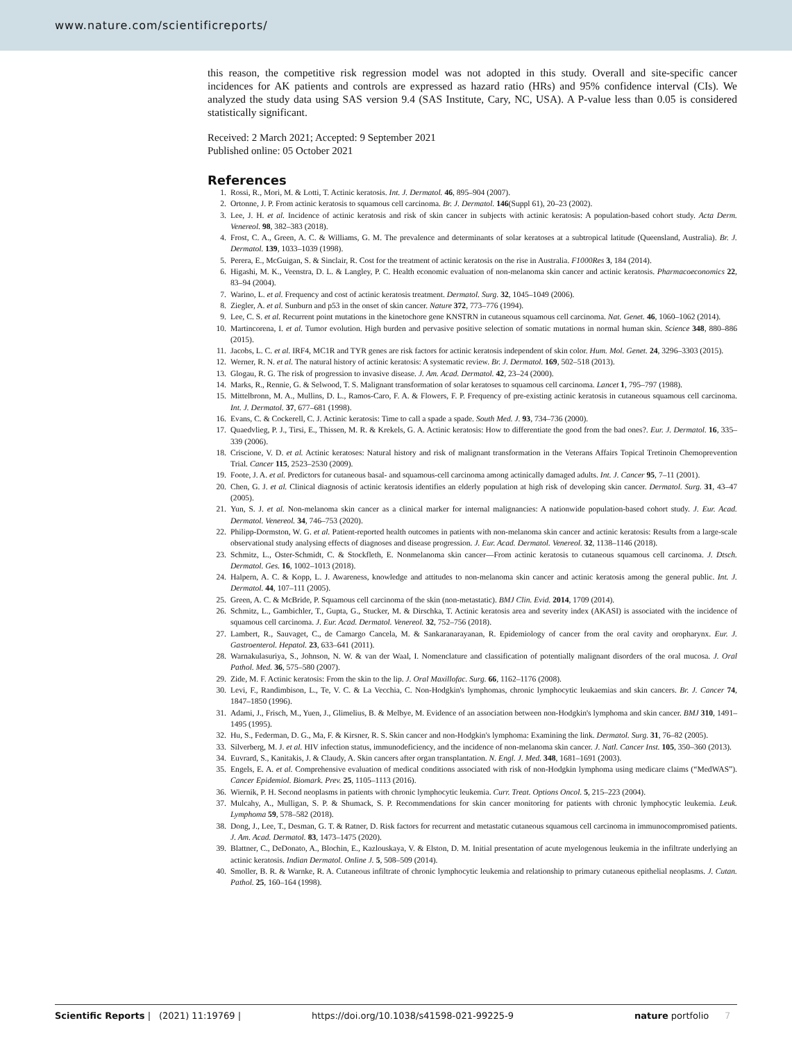www.nature.com/scientificreports/
this reason, the competitive risk regression model was not adopted in this study. Overall and site-specific cancer incidences for AK patients and controls are expressed as hazard ratio (HRs) and 95% confidence interval (CIs). We analyzed the study data using SAS version 9.4 (SAS Institute, Cary, NC, USA). A P-value less than 0.05 is considered statistically significant.
Received: 2 March 2021; Accepted: 9 September 2021
Published online: 05 October 2021
References
1. Rossi, R., Mori, M. & Lotti, T. Actinic keratosis. Int. J. Dermatol. 46, 895–904 (2007).
2. Ortonne, J. P. From actinic keratosis to squamous cell carcinoma. Br. J. Dermatol. 146(Suppl 61), 20–23 (2002).
3. Lee, J. H. et al. Incidence of actinic keratosis and risk of skin cancer in subjects with actinic keratosis: A population-based cohort study. Acta Derm. Venereol. 98, 382–383 (2018).
4. Frost, C. A., Green, A. C. & Williams, G. M. The prevalence and determinants of solar keratoses at a subtropical latitude (Queensland, Australia). Br. J. Dermatol. 139, 1033–1039 (1998).
5. Perera, E., McGuigan, S. & Sinclair, R. Cost for the treatment of actinic keratosis on the rise in Australia. F1000Res 3, 184 (2014).
6. Higashi, M. K., Veenstra, D. L. & Langley, P. C. Health economic evaluation of non-melanoma skin cancer and actinic keratosis. Pharmacoeconomics 22, 83–94 (2004).
7. Warino, L. et al. Frequency and cost of actinic keratosis treatment. Dermatol. Surg. 32, 1045–1049 (2006).
8. Ziegler, A. et al. Sunburn and p53 in the onset of skin cancer. Nature 372, 773–776 (1994).
9. Lee, C. S. et al. Recurrent point mutations in the kinetochore gene KNSTRN in cutaneous squamous cell carcinoma. Nat. Genet. 46, 1060–1062 (2014).
10. Martincorena, I. et al. Tumor evolution. High burden and pervasive positive selection of somatic mutations in normal human skin. Science 348, 880–886 (2015).
11. Jacobs, L. C. et al. IRF4, MC1R and TYR genes are risk factors for actinic keratosis independent of skin color. Hum. Mol. Genet. 24, 3296–3303 (2015).
12. Werner, R. N. et al. The natural history of actinic keratosis: A systematic review. Br. J. Dermatol. 169, 502–518 (2013).
13. Glogau, R. G. The risk of progression to invasive disease. J. Am. Acad. Dermatol. 42, 23–24 (2000).
14. Marks, R., Rennie, G. & Selwood, T. S. Malignant transformation of solar keratoses to squamous cell carcinoma. Lancet 1, 795–797 (1988).
15. Mittelbronn, M. A., Mullins, D. L., Ramos-Caro, F. A. & Flowers, F. P. Frequency of pre-existing actinic keratosis in cutaneous squamous cell carcinoma. Int. J. Dermatol. 37, 677–681 (1998).
16. Evans, C. & Cockerell, C. J. Actinic keratosis: Time to call a spade a spade. South Med. J. 93, 734–736 (2000).
17. Quaedvlieg, P. J., Tirsi, E., Thissen, M. R. & Krekels, G. A. Actinic keratosis: How to differentiate the good from the bad ones?. Eur. J. Dermatol. 16, 335–339 (2006).
18. Criscione, V. D. et al. Actinic keratoses: Natural history and risk of malignant transformation in the Veterans Affairs Topical Tretinoin Chemoprevention Trial. Cancer 115, 2523–2530 (2009).
19. Foote, J. A. et al. Predictors for cutaneous basal- and squamous-cell carcinoma among actinically damaged adults. Int. J. Cancer 95, 7–11 (2001).
20. Chen, G. J. et al. Clinical diagnosis of actinic keratosis identifies an elderly population at high risk of developing skin cancer. Dermatol. Surg. 31, 43–47 (2005).
21. Yun, S. J. et al. Non-melanoma skin cancer as a clinical marker for internal malignancies: A nationwide population-based cohort study. J. Eur. Acad. Dermatol. Venereol. 34, 746–753 (2020).
22. Philipp-Dormston, W. G. et al. Patient-reported health outcomes in patients with non-melanoma skin cancer and actinic keratosis: Results from a large-scale observational study analysing effects of diagnoses and disease progression. J. Eur. Acad. Dermatol. Venereol. 32, 1138–1146 (2018).
23. Schmitz, L., Oster-Schmidt, C. & Stockfleth, E. Nonmelanoma skin cancer—From actinic keratosis to cutaneous squamous cell carcinoma. J. Dtsch. Dermatol. Ges. 16, 1002–1013 (2018).
24. Halpern, A. C. & Kopp, L. J. Awareness, knowledge and attitudes to non-melanoma skin cancer and actinic keratosis among the general public. Int. J. Dermatol. 44, 107–111 (2005).
25. Green, A. C. & McBride, P. Squamous cell carcinoma of the skin (non-metastatic). BMJ Clin. Evid. 2014, 1709 (2014).
26. Schmitz, L., Gambichler, T., Gupta, G., Stucker, M. & Dirschka, T. Actinic keratosis area and severity index (AKASI) is associated with the incidence of squamous cell carcinoma. J. Eur. Acad. Dermatol. Venereol. 32, 752–756 (2018).
27. Lambert, R., Sauvaget, C., de Camargo Cancela, M. & Sankaranarayanan, R. Epidemiology of cancer from the oral cavity and oropharynx. Eur. J. Gastroenterol. Hepatol. 23, 633–641 (2011).
28. Warnakulasuriya, S., Johnson, N. W. & van der Waal, I. Nomenclature and classification of potentially malignant disorders of the oral mucosa. J. Oral Pathol. Med. 36, 575–580 (2007).
29. Zide, M. F. Actinic keratosis: From the skin to the lip. J. Oral Maxillofac. Surg. 66, 1162–1176 (2008).
30. Levi, F., Randimbison, L., Te, V. C. & La Vecchia, C. Non-Hodgkin's lymphomas, chronic lymphocytic leukaemias and skin cancers. Br. J. Cancer 74, 1847–1850 (1996).
31. Adami, J., Frisch, M., Yuen, J., Glimelius, B. & Melbye, M. Evidence of an association between non-Hodgkin's lymphoma and skin cancer. BMJ 310, 1491–1495 (1995).
32. Hu, S., Federman, D. G., Ma, F. & Kirsner, R. S. Skin cancer and non-Hodgkin's lymphoma: Examining the link. Dermatol. Surg. 31, 76–82 (2005).
33. Silverberg, M. J. et al. HIV infection status, immunodeficiency, and the incidence of non-melanoma skin cancer. J. Natl. Cancer Inst. 105, 350–360 (2013).
34. Euvrard, S., Kanitakis, J. & Claudy, A. Skin cancers after organ transplantation. N. Engl. J. Med. 348, 1681–1691 (2003).
35. Engels, E. A. et al. Comprehensive evaluation of medical conditions associated with risk of non-Hodgkin lymphoma using medicare claims (“MedWAS”). Cancer Epidemiol. Biomark. Prev. 25, 1105–1113 (2016).
36. Wiernik, P. H. Second neoplasms in patients with chronic lymphocytic leukemia. Curr. Treat. Options Oncol. 5, 215–223 (2004).
37. Mulcahy, A., Mulligan, S. P. & Shumack, S. P. Recommendations for skin cancer monitoring for patients with chronic lymphocytic leukemia. Leuk. Lymphoma 59, 578–582 (2018).
38. Dong, J., Lee, T., Desman, G. T. & Ratner, D. Risk factors for recurrent and metastatic cutaneous squamous cell carcinoma in immunocompromised patients. J. Am. Acad. Dermatol. 83, 1473–1475 (2020).
39. Blattner, C., DeDonato, A., Blochin, E., Kazlouskaya, V. & Elston, D. M. Initial presentation of acute myelogenous leukemia in the infiltrate underlying an actinic keratosis. Indian Dermatol. Online J. 5, 508–509 (2014).
40. Smoller, B. R. & Warnke, R. A. Cutaneous infiltrate of chronic lymphocytic leukemia and relationship to primary cutaneous epithelial neoplasms. J. Cutan. Pathol. 25, 160–164 (1998).
Scientific Reports | (2021) 11:19769 | https://doi.org/10.1038/s41598-021-99225-9 nature portfolio 7